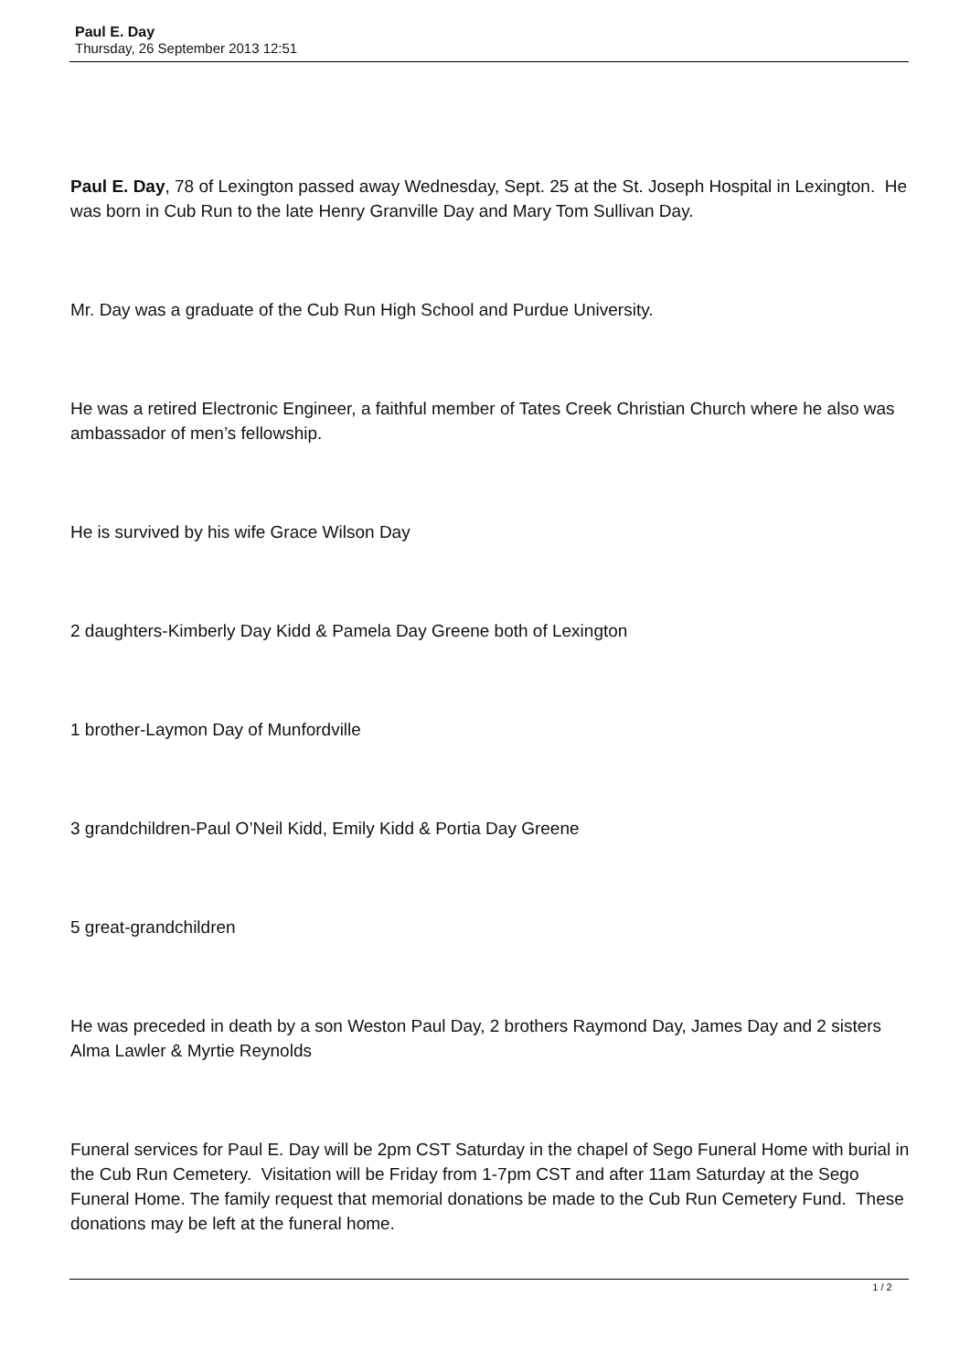Paul E. Day
Thursday, 26 September 2013 12:51
Paul E. Day, 78 of Lexington passed away Wednesday, Sept. 25 at the St. Joseph Hospital in Lexington. He was born in Cub Run to the late Henry Granville Day and Mary Tom Sullivan Day.
Mr. Day was a graduate of the Cub Run High School and Purdue University.
He was a retired Electronic Engineer, a faithful member of Tates Creek Christian Church where he also was ambassador of men’s fellowship.
He is survived by his wife Grace Wilson Day
2 daughters-Kimberly Day Kidd & Pamela Day Greene both of Lexington
1 brother-Laymon Day of Munfordville
3 grandchildren-Paul O’Neil Kidd, Emily Kidd & Portia Day Greene
5 great-grandchildren
He was preceded in death by a son Weston Paul Day, 2 brothers Raymond Day, James Day and 2 sisters Alma Lawler & Myrtie Reynolds
Funeral services for Paul E. Day will be 2pm CST Saturday in the chapel of Sego Funeral Home with burial in the Cub Run Cemetery. Visitation will be Friday from 1-7pm CST and after 11am Saturday at the Sego Funeral Home. The family request that memorial donations be made to the Cub Run Cemetery Fund. These donations may be left at the funeral home.
1 / 2